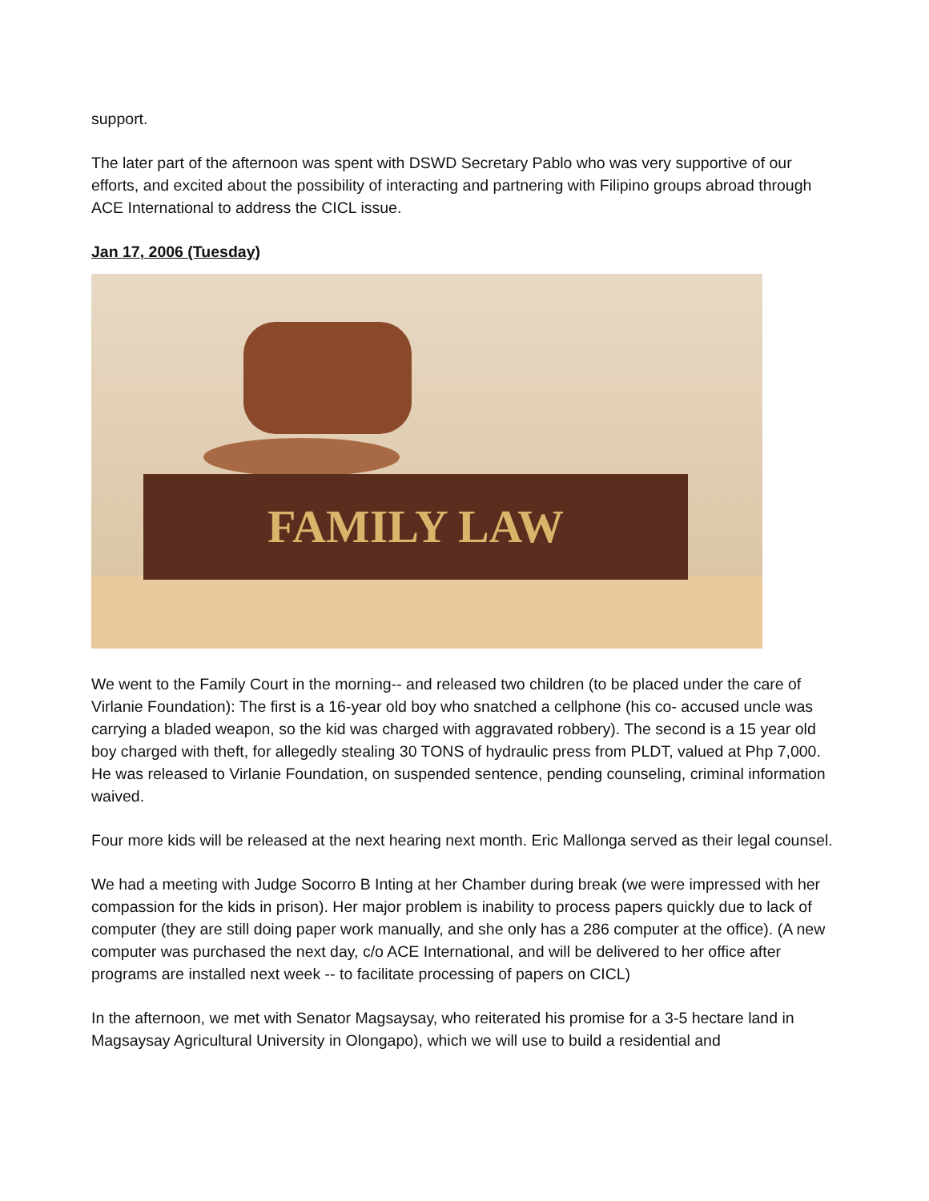support.
The later part of the afternoon was spent with DSWD Secretary Pablo who was very supportive of our efforts, and excited about the possibility of interacting and partnering with Filipino groups abroad through ACE International to address the CICL issue.
Jan 17, 2006 (Tuesday)
FAMILY LAW
We went to the Family Court in the morning-- and released two children (to be placed under the care of Virlanie Foundation): The first is a 16-year old boy who snatched a cellphone (his co- accused uncle was carrying a bladed weapon, so the kid was charged with aggravated robbery). The second is a 15 year old boy charged with theft, for allegedly stealing 30 TONS of hydraulic press from PLDT, valued at Php 7,000. He was released to Virlanie Foundation, on suspended sentence, pending counseling, criminal information waived.
Four more kids will be released at the next hearing next month. Eric Mallonga served as their legal counsel.
We had a meeting with Judge Socorro B Inting at her Chamber during break (we were impressed with her compassion for the kids in prison). Her major problem is inability to process papers quickly due to lack of computer (they are still doing paper work manually, and she only has a 286 computer at the office). (A new computer was purchased the next day, c/o ACE International, and will be delivered to her office after programs are installed next week -- to facilitate processing of papers on CICL)
In the afternoon, we met with Senator Magsaysay, who reiterated his promise for a 3-5 hectare land in Magsaysay Agricultural University in Olongapo), which we will use to build a residential and